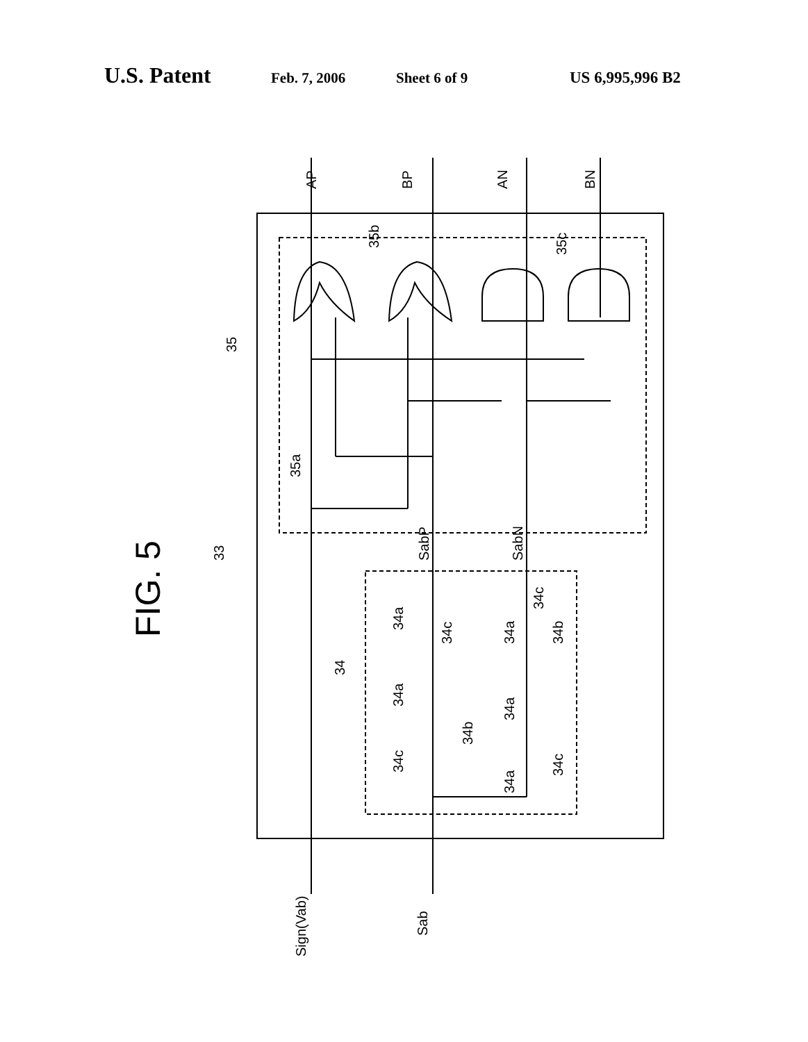U.S. Patent Feb. 7, 2006 Sheet 6 of 9 US 6,995,996 B2
AP
BP
AN
BN
35b
35c
35
35a
33
SabP
SabN
34
34a
34c
34a
34b
34c
34c
34a
34b
34a
34c
34a
Sign(Vab)
Sab
FIG. 5